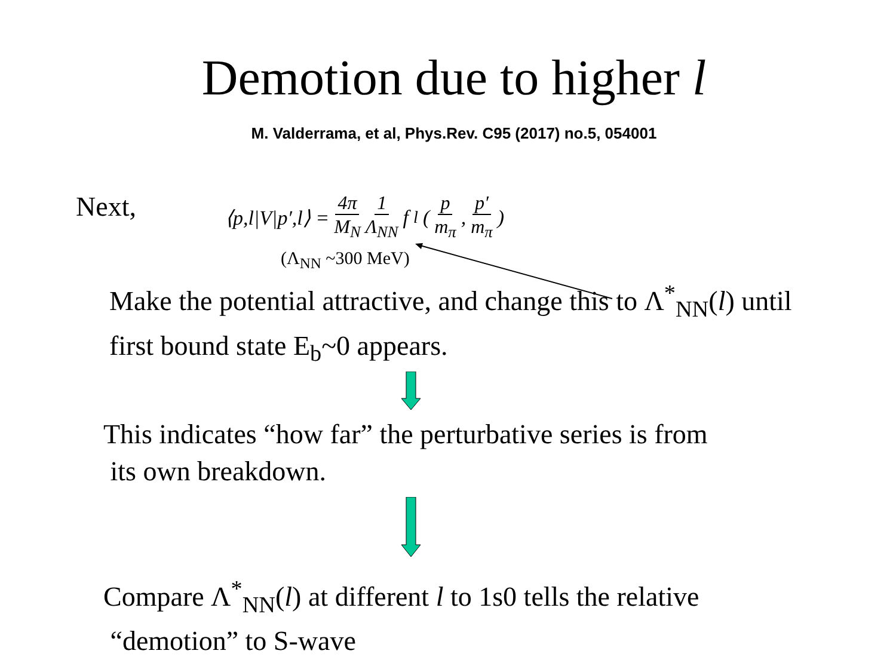Demotion due to higher l
M. Valderrama, et al, Phys.Rev. C95 (2017) no.5, 054001
Next,
⟨p,l|V|p′,l⟩ = 4π M<sub>N</sub> 1 Λ<sub>NN</sub> f<sub>l</sub>( p m<sub>π</sub>, p′ m<sub>π</sub> )
(Λ<sub>NN</sub> ~300 MeV)
Make the potential attractive, and change this to Λ<sup>*</sup><sub>NN</sub>(l) until
first bound state E<sub>b</sub>~0 appears.
This indicates “how far” the perturbative series is from
its own breakdown.
Compare Λ<sup>*</sup><sub>NN</sub>(l) at different l to 1s0 tells the relative
“demotion” to S-wave